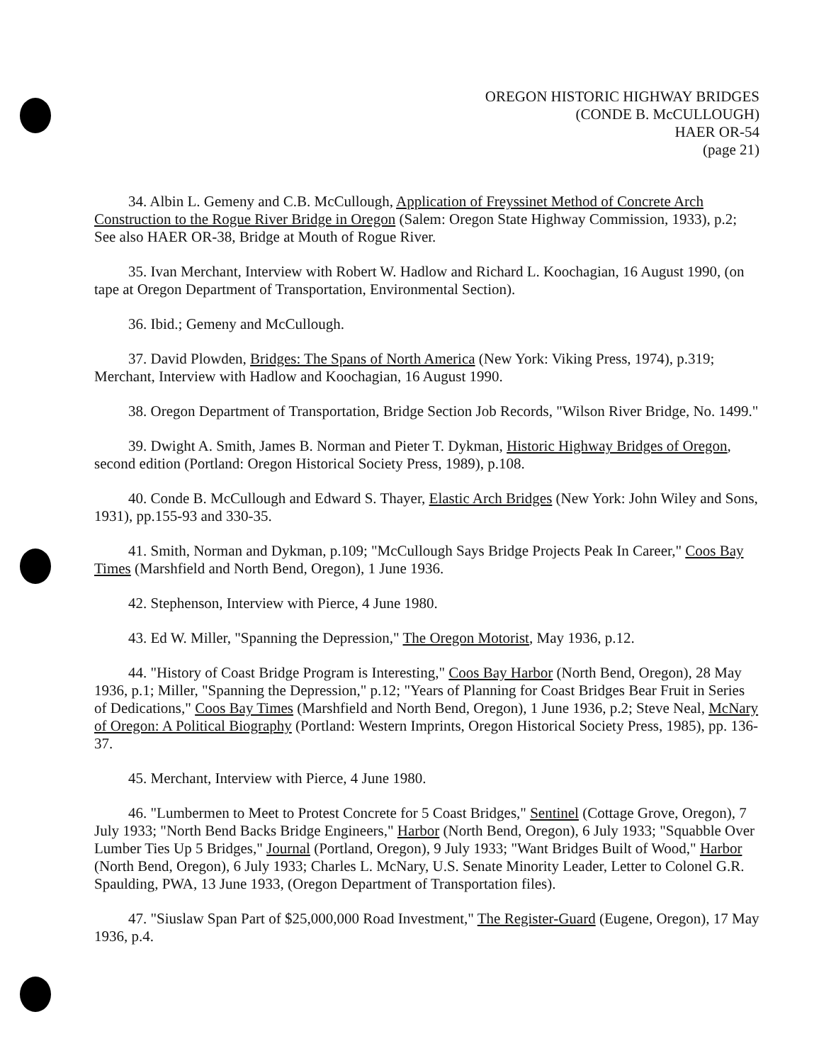OREGON HISTORIC HIGHWAY BRIDGES
(CONDE B. McCULLOUGH)
HAER OR-54
(page 21)
34. Albin L. Gemeny and C.B. McCullough, Application of Freyssinet Method of Concrete Arch Construction to the Rogue River Bridge in Oregon (Salem: Oregon State Highway Commission, 1933), p.2; See also HAER OR-38, Bridge at Mouth of Rogue River.
35. Ivan Merchant, Interview with Robert W. Hadlow and Richard L. Koochagian, 16 August 1990, (on tape at Oregon Department of Transportation, Environmental Section).
36. Ibid.; Gemeny and McCullough.
37. David Plowden, Bridges: The Spans of North America (New York: Viking Press, 1974), p.319; Merchant, Interview with Hadlow and Koochagian, 16 August 1990.
38. Oregon Department of Transportation, Bridge Section Job Records, "Wilson River Bridge, No. 1499."
39. Dwight A. Smith, James B. Norman and Pieter T. Dykman, Historic Highway Bridges of Oregon, second edition (Portland: Oregon Historical Society Press, 1989), p.108.
40. Conde B. McCullough and Edward S. Thayer, Elastic Arch Bridges (New York: John Wiley and Sons, 1931), pp.155-93 and 330-35.
41. Smith, Norman and Dykman, p.109; "McCullough Says Bridge Projects Peak In Career," Coos Bay Times (Marshfield and North Bend, Oregon), 1 June 1936.
42. Stephenson, Interview with Pierce, 4 June 1980.
43. Ed W. Miller, "Spanning the Depression," The Oregon Motorist, May 1936, p.12.
44. "History of Coast Bridge Program is Interesting," Coos Bay Harbor (North Bend, Oregon), 28 May 1936, p.1; Miller, "Spanning the Depression," p.12; "Years of Planning for Coast Bridges Bear Fruit in Series of Dedications," Coos Bay Times (Marshfield and North Bend, Oregon), 1 June 1936, p.2; Steve Neal, McNary of Oregon: A Political Biography (Portland: Western Imprints, Oregon Historical Society Press, 1985), pp. 136-37.
45. Merchant, Interview with Pierce, 4 June 1980.
46. "Lumbermen to Meet to Protest Concrete for 5 Coast Bridges," Sentinel (Cottage Grove, Oregon), 7 July 1933; "North Bend Backs Bridge Engineers," Harbor (North Bend, Oregon), 6 July 1933; "Squabble Over Lumber Ties Up 5 Bridges," Journal (Portland, Oregon), 9 July 1933; "Want Bridges Built of Wood," Harbor (North Bend, Oregon), 6 July 1933; Charles L. McNary, U.S. Senate Minority Leader, Letter to Colonel G.R. Spaulding, PWA, 13 June 1933, (Oregon Department of Transportation files).
47. "Siuslaw Span Part of $25,000,000 Road Investment," The Register-Guard (Eugene, Oregon), 17 May 1936, p.4.